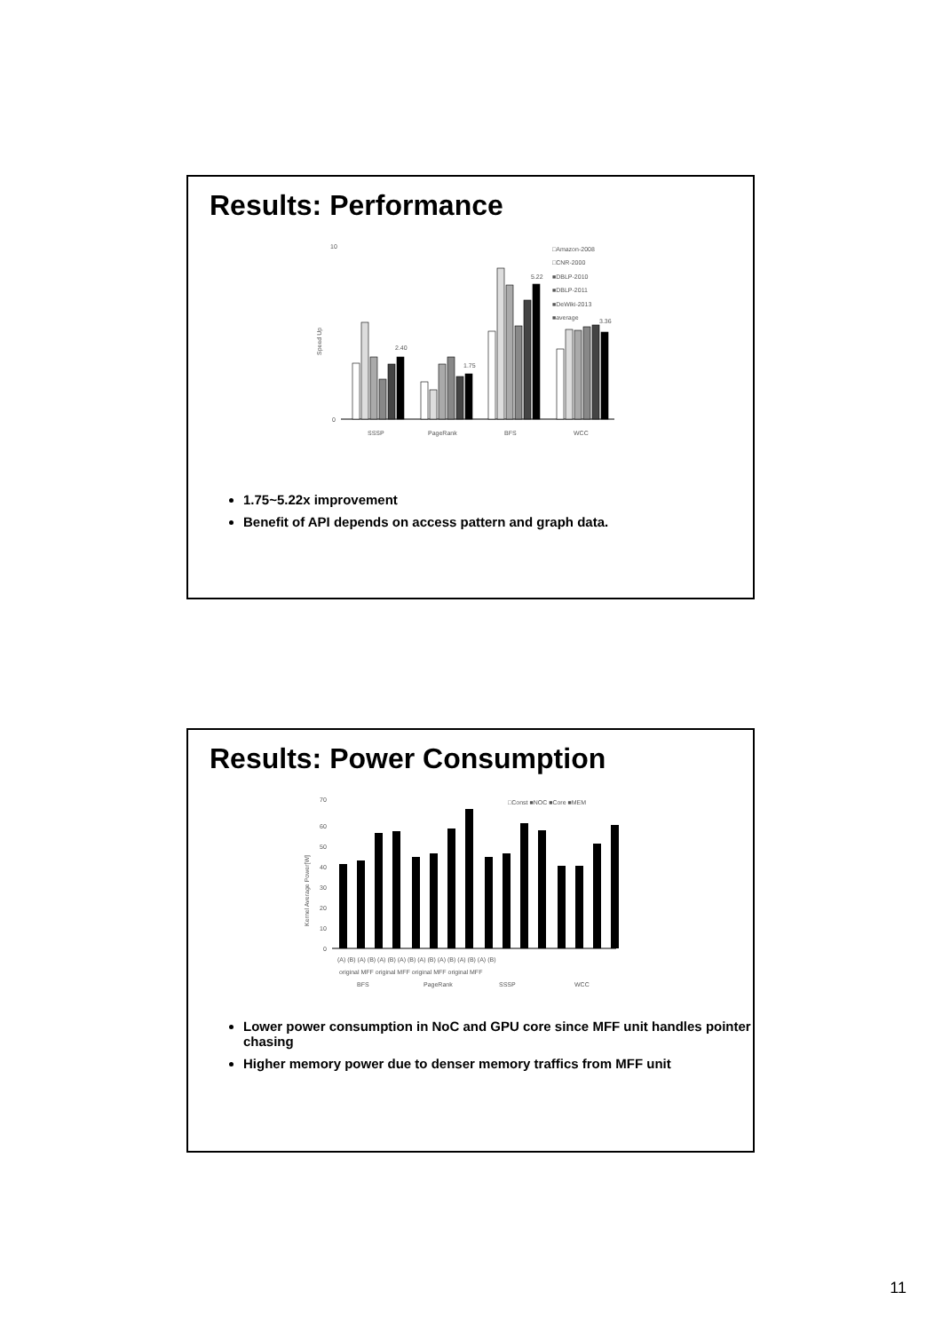Results: Performance
10
0
Speed Up
2.40
1.75
5.22
3.36
SSSP
PageRank
BFS
WCC
□Amazon-2008
□CNR-2000
■DBLP-2010
■DBLP-2011
■DeWiki-2013
■average
1.75~5.22x improvement
Benefit of API depends on access pattern and graph data.
Results: Power Consumption
Kernel Average Power[W]
70
60
50
40
30
20
10
0
□Const ■NOC ■Core ■MEM
(A) (B) (A) (B) (A) (B) (A) (B) (A) (B) (A) (B) (A) (B) (A) (B)
original MFF original MFF original MFF original MFF
BFS
PageRank
SSSP
WCC
Lower power consumption in NoC and GPU core since MFF unit handles pointer chasing
Higher memory power due to denser memory traffics from MFF unit
11